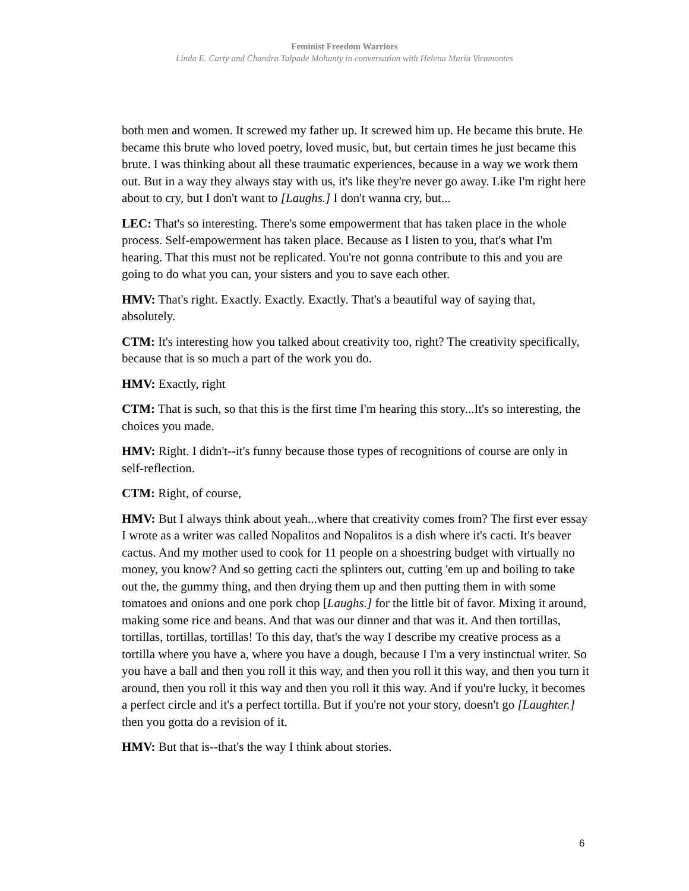Feminist Freedom Warriors
Linda E. Carty and Chandra Talpade Mohanty in conversation with Helena María Viramontes
both men and women. It screwed my father up. It screwed him up. He became this brute. He became this brute who loved poetry, loved music, but, but certain times he just became this brute. I was thinking about all these traumatic experiences, because in a way we work them out. But in a way they always stay with us, it's like they're never go away. Like I'm right here about to cry, but I don't want to [Laughs.] I don't wanna cry, but...
LEC: That's so interesting. There's some empowerment that has taken place in the whole process. Self-empowerment has taken place. Because as I listen to you, that's what I'm hearing. That this must not be replicated. You're not gonna contribute to this and you are going to do what you can, your sisters and you to save each other.
HMV: That's right. Exactly. Exactly. Exactly. That's a beautiful way of saying that, absolutely.
CTM: It's interesting how you talked about creativity too, right? The creativity specifically, because that is so much a part of the work you do.
HMV: Exactly, right
CTM: That is such, so that this is the first time I'm hearing this story...It's so interesting, the choices you made.
HMV: Right. I didn't--it's funny because those types of recognitions of course are only in self-reflection.
CTM: Right, of course,
HMV: But I always think about yeah...where that creativity comes from? The first ever essay I wrote as a writer was called Nopalitos and Nopalitos is a dish where it's cacti. It's beaver cactus. And my mother used to cook for 11 people on a shoestring budget with virtually no money, you know? And so getting cacti the splinters out, cutting 'em up and boiling to take out the, the gummy thing, and then drying them up and then putting them in with some tomatoes and onions and one pork chop [Laughs.] for the little bit of favor. Mixing it around, making some rice and beans. And that was our dinner and that was it. And then tortillas, tortillas, tortillas, tortillas! To this day, that's the way I describe my creative process as a tortilla where you have a, where you have a dough, because I I'm a very instinctual writer. So you have a ball and then you roll it this way, and then you roll it this way, and then you turn it around, then you roll it this way and then you roll it this way. And if you're lucky, it becomes a perfect circle and it's a perfect tortilla. But if you're not your story, doesn't go [Laughter.] then you gotta do a revision of it.
HMV: But that is--that's the way I think about stories.
6